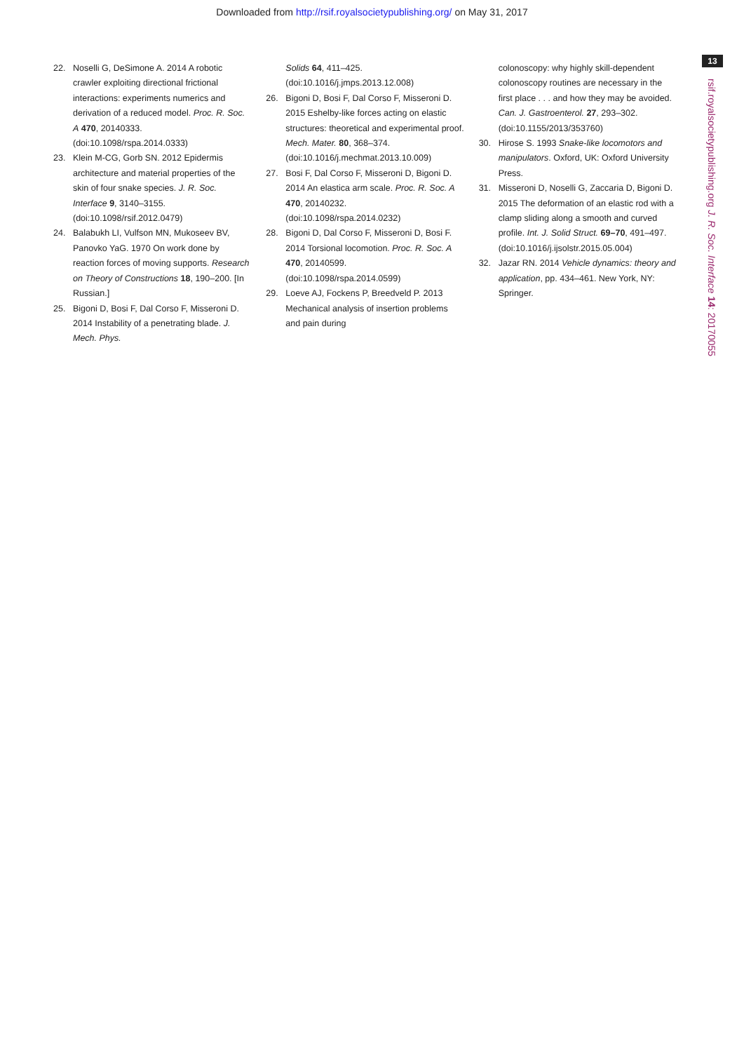Downloaded from http://rsif.royalsocietypublishing.org/ on May 31, 2017
13
rsif.royalsocietypublishing.org J. R. Soc. Interface 14: 20170055
22. Noselli G, DeSimone A. 2014 A robotic crawler exploiting directional frictional interactions: experiments numerics and derivation of a reduced model. Proc. R. Soc. A 470, 20140333. (doi:10.1098/rspa.2014.0333)
23. Klein M-CG, Gorb SN. 2012 Epidermis architecture and material properties of the skin of four snake species. J. R. Soc. Interface 9, 3140–3155. (doi:10.1098/rsif.2012.0479)
24. Balabukh LI, Vulfson MN, Mukoseev BV, Panovko YaG. 1970 On work done by reaction forces of moving supports. Research on Theory of Constructions 18, 190–200. [In Russian.]
25. Bigoni D, Bosi F, Dal Corso F, Misseroni D. 2014 Instability of a penetrating blade. J. Mech. Phys.
Solids 64, 411–425. (doi:10.1016/j.jmps.2013.12.008)
26. Bigoni D, Bosi F, Dal Corso F, Misseroni D. 2015 Eshelby-like forces acting on elastic structures: theoretical and experimental proof. Mech. Mater. 80, 368–374. (doi:10.1016/j.mechmat.2013.10.009)
27. Bosi F, Dal Corso F, Misseroni D, Bigoni D. 2014 An elastica arm scale. Proc. R. Soc. A 470, 20140232. (doi:10.1098/rspa.2014.0232)
28. Bigoni D, Dal Corso F, Misseroni D, Bosi F. 2014 Torsional locomotion. Proc. R. Soc. A 470, 20140599. (doi:10.1098/rspa.2014.0599)
29. Loeve AJ, Fockens P, Breedveld P. 2013 Mechanical analysis of insertion problems and pain during
colonoscopy: why highly skill-dependent colonoscopy routines are necessary in the first place . . . and how they may be avoided. Can. J. Gastroenterol. 27, 293–302. (doi:10.1155/2013/353760)
30. Hirose S. 1993 Snake-like locomotors and manipulators. Oxford, UK: Oxford University Press.
31. Misseroni D, Noselli G, Zaccaria D, Bigoni D. 2015 The deformation of an elastic rod with a clamp sliding along a smooth and curved profile. Int. J. Solid Struct. 69–70, 491–497. (doi:10.1016/j.ijsolstr.2015.05.004)
32. Jazar RN. 2014 Vehicle dynamics: theory and application, pp. 434–461. New York, NY: Springer.